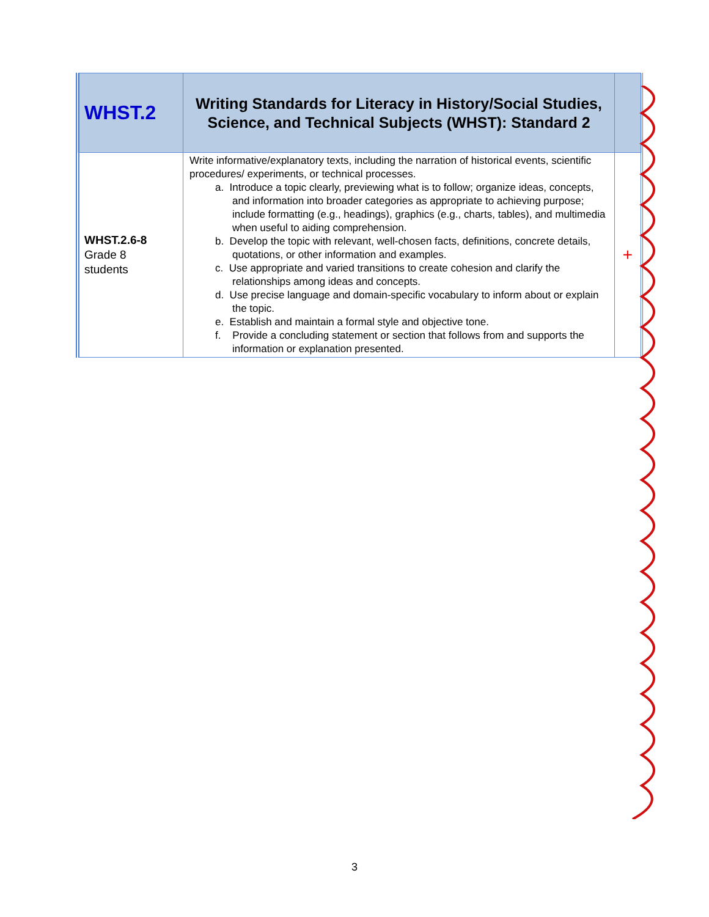| WHST.2 | Writing Standards for Literacy in History/Social Studies, Science, and Technical Subjects (WHST): Standard 2 | |
| WHST.2.6-8 Grade 8 students | Write informative/explanatory texts, including the narration of historical events, scientific procedures/ experiments, or technical processes. a. Introduce a topic clearly, previewing what is to follow; organize ideas, concepts, and information into broader categories as appropriate to achieving purpose; include formatting (e.g., headings), graphics (e.g., charts, tables), and multimedia when useful to aiding comprehension. b. Develop the topic with relevant, well-chosen facts, definitions, concrete details, quotations, or other information and examples. c. Use appropriate and varied transitions to create cohesion and clarify the relationships among ideas and concepts. d. Use precise language and domain-specific vocabulary to inform about or explain the topic. e. Establish and maintain a formal style and objective tone. f. Provide a concluding statement or section that follows from and supports the information or explanation presented. | + |
3